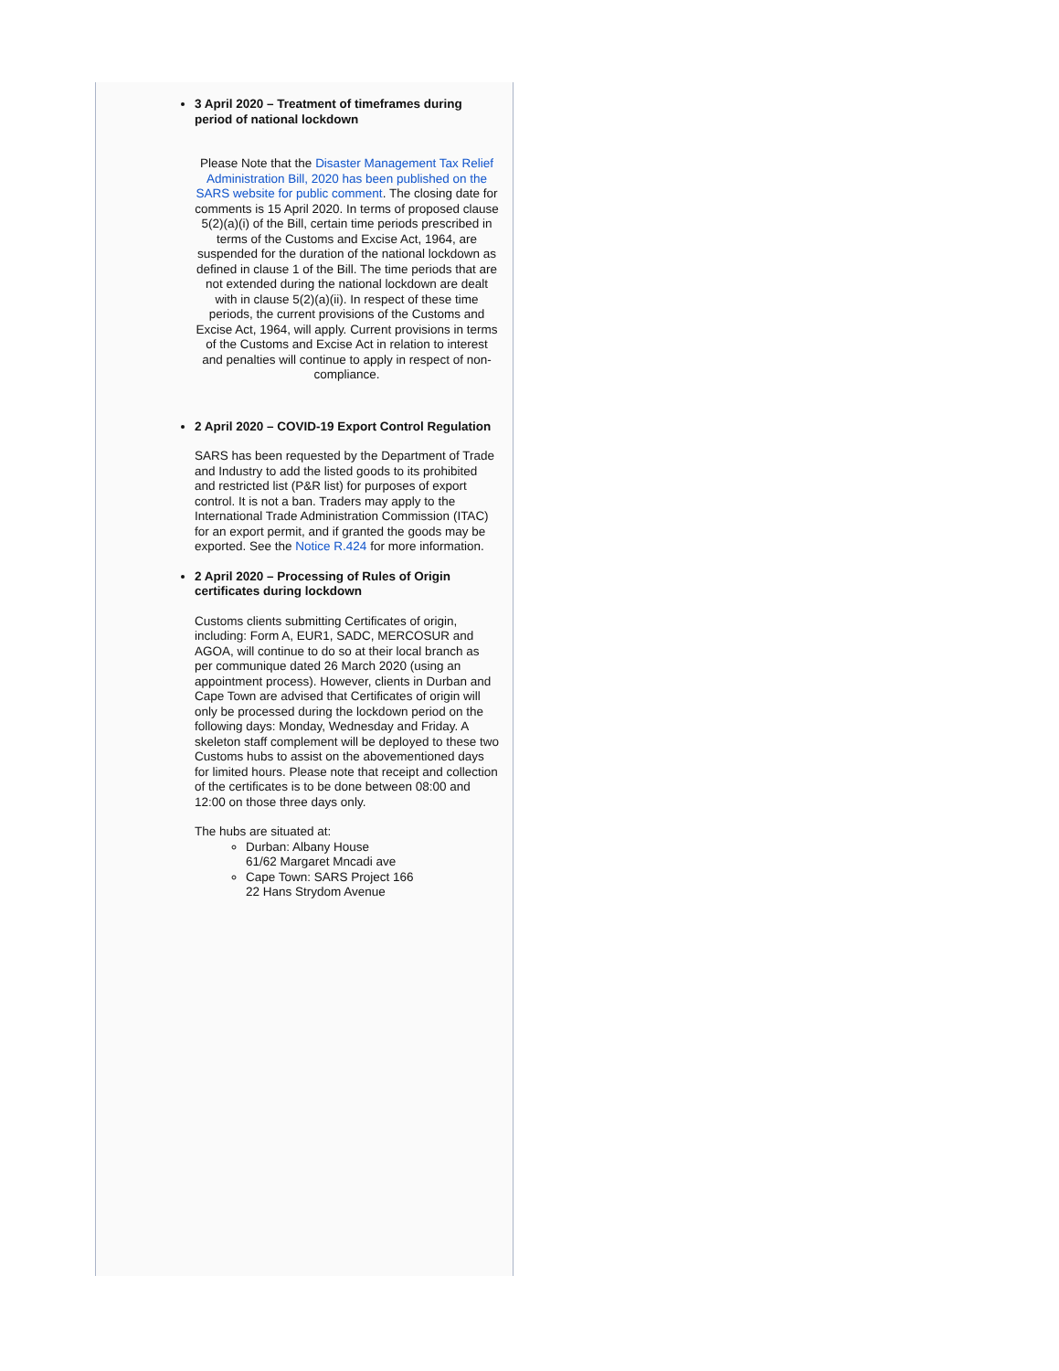3 April 2020 – Treatment of timeframes during period of national lockdown
Please Note that the Disaster Management Tax Relief Administration Bill, 2020 has been published on the SARS website for public comment. The closing date for comments is 15 April 2020. In terms of proposed clause 5(2)(a)(i) of the Bill, certain time periods prescribed in terms of the Customs and Excise Act, 1964, are suspended for the duration of the national lockdown as defined in clause 1 of the Bill. The time periods that are not extended during the national lockdown are dealt with in clause 5(2)(a)(ii). In respect of these time periods, the current provisions of the Customs and Excise Act, 1964, will apply. Current provisions in terms of the Customs and Excise Act in relation to interest and penalties will continue to apply in respect of non-compliance.
2 April 2020 – COVID-19 Export Control Regulation
SARS has been requested by the Department of Trade and Industry to add the listed goods to its prohibited and restricted list (P&R list) for purposes of export control. It is not a ban. Traders may apply to the International Trade Administration Commission (ITAC) for an export permit, and if granted the goods may be exported. See the Notice R.424 for more information.
2 April 2020 – Processing of Rules of Origin certificates during lockdown
Customs clients submitting Certificates of origin, including: Form A, EUR1, SADC, MERCOSUR and AGOA, will continue to do so at their local branch as per communique dated 26 March 2020 (using an appointment process). However, clients in Durban and Cape Town are advised that Certificates of origin will only be processed during the lockdown period on the following days: Monday, Wednesday and Friday. A skeleton staff complement will be deployed to these two Customs hubs to assist on the abovementioned days for limited hours. Please note that receipt and collection of the certificates is to be done between 08:00 and 12:00 on those three days only.
The hubs are situated at:
Durban: Albany House
61/62 Margaret Mncadi ave
Cape Town: SARS Project 166
22 Hans Strydom Avenue